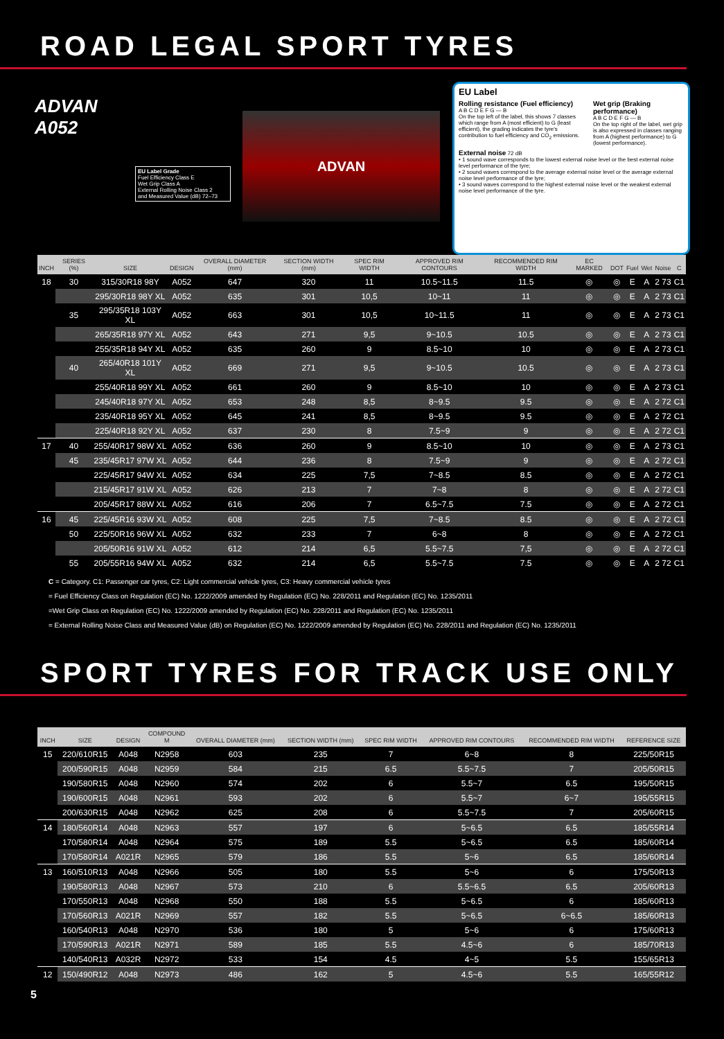ROAD LEGAL SPORT TYRES
ADVAN
A052
EU Label Grade
Fuel Efficiency Class E
Wet Grip Class A
External Rolling Noise Class 2
and Measured Value (dB) 72–73
ADVAN
EU Label
Rolling resistance (Fuel efficiency)
A B C D E F G — B
On the top left of the label, this shows 7 classes which range from A (most efficient) to G (least efficient), the grading indicates the tyre's contribution to fuel efficiency and CO<sub>2</sub> emissions.
Wet grip (Braking performance)
A B C D E F G — B
On the top right of the label, wet grip is also expressed in classes ranging from A (highest performance) to G (lowest performance).
External noise 72 dB
• 1 sound wave corresponds to the lowest external noise level or the best external noise level performance of the tyre;
• 2 sound waves correspond to the average external noise level or the average external noise level performance of the tyre;
• 3 sound waves correspond to the highest external noise level or the weakest external noise level performance of the tyre.
| INCH | SERIES (%) | SIZE | DESIGN | OVERALL DIAMETER (mm) | SECTION WIDTH (mm) | SPEC RIM WIDTH | APPROVED RIM CONTOURS | RECOMMENDED RIM WIDTH | EC MARKED | DOT | Fuel | Wet | Noise | C |
| --- | --- | --- | --- | --- | --- | --- | --- | --- | --- | --- | --- | --- | --- | --- |
| 18 | 30 | 315/30R18 98Y | A052 | 647 | 320 | 11 | 10.5~11.5 | 11.5 | ◎ | ◎ | E | A | 2 73 | C1 |
| | | 295/30R18 98Y XL | A052 | 635 | 301 | 10,5 | 10~11 | 11 | ◎ | ◎ | E | A | 2 73 | C1 |
| | 35 | 295/35R18 103Y XL | A052 | 663 | 301 | 10,5 | 10~11.5 | 11 | ◎ | ◎ | E | A | 2 73 | C1 |
| | | 265/35R18 97Y XL | A052 | 643 | 271 | 9,5 | 9~10.5 | 10.5 | ◎ | ◎ | E | A | 2 73 | C1 |
| | | 255/35R18 94Y XL | A052 | 635 | 260 | 9 | 8.5~10 | 10 | ◎ | ◎ | E | A | 2 73 | C1 |
| | 40 | 265/40R18 101Y XL | A052 | 669 | 271 | 9,5 | 9~10.5 | 10.5 | ◎ | ◎ | E | A | 2 73 | C1 |
| | | 255/40R18 99Y XL | A052 | 661 | 260 | 9 | 8.5~10 | 10 | ◎ | ◎ | E | A | 2 73 | C1 |
| | | 245/40R18 97Y XL | A052 | 653 | 248 | 8,5 | 8~9.5 | 9.5 | ◎ | ◎ | E | A | 2 72 | C1 |
| | | 235/40R18 95Y XL | A052 | 645 | 241 | 8,5 | 8~9.5 | 9.5 | ◎ | ◎ | E | A | 2 72 | C1 |
| | | 225/40R18 92Y XL | A052 | 637 | 230 | 8 | 7.5~9 | 9 | ◎ | ◎ | E | A | 2 72 | C1 |
| 17 | 40 | 255/40R17 98W XL | A052 | 636 | 260 | 9 | 8.5~10 | 10 | ◎ | ◎ | E | A | 2 73 | C1 |
| | 45 | 235/45R17 97W XL | A052 | 644 | 236 | 8 | 7.5~9 | 9 | ◎ | ◎ | E | A | 2 72 | C1 |
| | | 225/45R17 94W XL | A052 | 634 | 225 | 7,5 | 7~8.5 | 8.5 | ◎ | ◎ | E | A | 2 72 | C1 |
| | | 215/45R17 91W XL | A052 | 626 | 213 | 7 | 7~8 | 8 | ◎ | ◎ | E | A | 2 72 | C1 |
| | | 205/45R17 88W XL | A052 | 616 | 206 | 7 | 6.5~7.5 | 7.5 | ◎ | ◎ | E | A | 2 72 | C1 |
| 16 | 45 | 225/45R16 93W XL | A052 | 608 | 225 | 7,5 | 7~8.5 | 8.5 | ◎ | ◎ | E | A | 2 72 | C1 |
| | 50 | 225/50R16 96W XL | A052 | 632 | 233 | 7 | 6~8 | 8 | ◎ | ◎ | E | A | 2 72 | C1 |
| | | 205/50R16 91W XL | A052 | 612 | 214 | 6,5 | 5.5~7.5 | 7,5 | ◎ | ◎ | E | A | 2 72 | C1 |
| | 55 | 205/55R16 94W XL | A052 | 632 | 214 | 6,5 | 5.5~7.5 | 7.5 | ◎ | ◎ | E | A | 2 72 | C1 |
C = Category. C1: Passenger car tyres, C2: Light commercial vehicle tyres, C3: Heavy commercial vehicle tyres
= Fuel Efficiency Class on Regulation (EC) No. 1222/2009 amended by Regulation (EC) No. 228/2011 and Regulation (EC) No. 1235/2011
=Wet Grip Class on Regulation (EC) No. 1222/2009 amended by Regulation (EC) No. 228/2011 and Regulation (EC) No. 1235/2011
= External Rolling Noise Class and Measured Value (dB) on Regulation (EC) No. 1222/2009 amended by Regulation (EC) No. 228/2011 and Regulation (EC) No. 1235/2011
SPORT TYRES FOR TRACK USE ONLY
| INCH | SIZE | DESIGN | COMPOUND M | OVERALL DIAMETER (mm) | SECTION WIDTH (mm) | SPEC RIM WIDTH | APPROVED RIM CONTOURS | RECOMMENDED RIM WIDTH | REFERENCE SIZE |
| --- | --- | --- | --- | --- | --- | --- | --- | --- | --- |
| 15 | 220/610R15 | A048 | N2958 | 603 | 235 | 7 | 6~8 | 8 | 225/50R15 |
| | 200/590R15 | A048 | N2959 | 584 | 215 | 6.5 | 5.5~7.5 | 7 | 205/50R15 |
| | 190/580R15 | A048 | N2960 | 574 | 202 | 6 | 5.5~7 | 6.5 | 195/50R15 |
| | 190/600R15 | A048 | N2961 | 593 | 202 | 6 | 5.5~7 | 6~7 | 195/55R15 |
| | 200/630R15 | A048 | N2962 | 625 | 208 | 6 | 5.5~7.5 | 7 | 205/60R15 |
| 14 | 180/560R14 | A048 | N2963 | 557 | 197 | 6 | 5~6.5 | 6.5 | 185/55R14 |
| | 170/580R14 | A048 | N2964 | 575 | 189 | 5.5 | 5~6.5 | 6.5 | 185/60R14 |
| | 170/580R14 | A021R | N2965 | 579 | 186 | 5.5 | 5~6 | 6.5 | 185/60R14 |
| 13 | 160/510R13 | A048 | N2966 | 505 | 180 | 5.5 | 5~6 | 6 | 175/50R13 |
| | 190/580R13 | A048 | N2967 | 573 | 210 | 6 | 5.5~6.5 | 6.5 | 205/60R13 |
| | 170/550R13 | A048 | N2968 | 550 | 188 | 5.5 | 5~6.5 | 6 | 185/60R13 |
| | 170/560R13 | A021R | N2969 | 557 | 182 | 5.5 | 5~6.5 | 6~6.5 | 185/60R13 |
| | 160/540R13 | A048 | N2970 | 536 | 180 | 5 | 5~6 | 6 | 175/60R13 |
| | 170/590R13 | A021R | N2971 | 589 | 185 | 5.5 | 4.5~6 | 6 | 185/70R13 |
| | 140/540R13 | A032R | N2972 | 533 | 154 | 4.5 | 4~5 | 5.5 | 155/65R13 |
| 12 | 150/490R12 | A048 | N2973 | 486 | 162 | 5 | 4.5~6 | 5.5 | 165/55R12 |
5